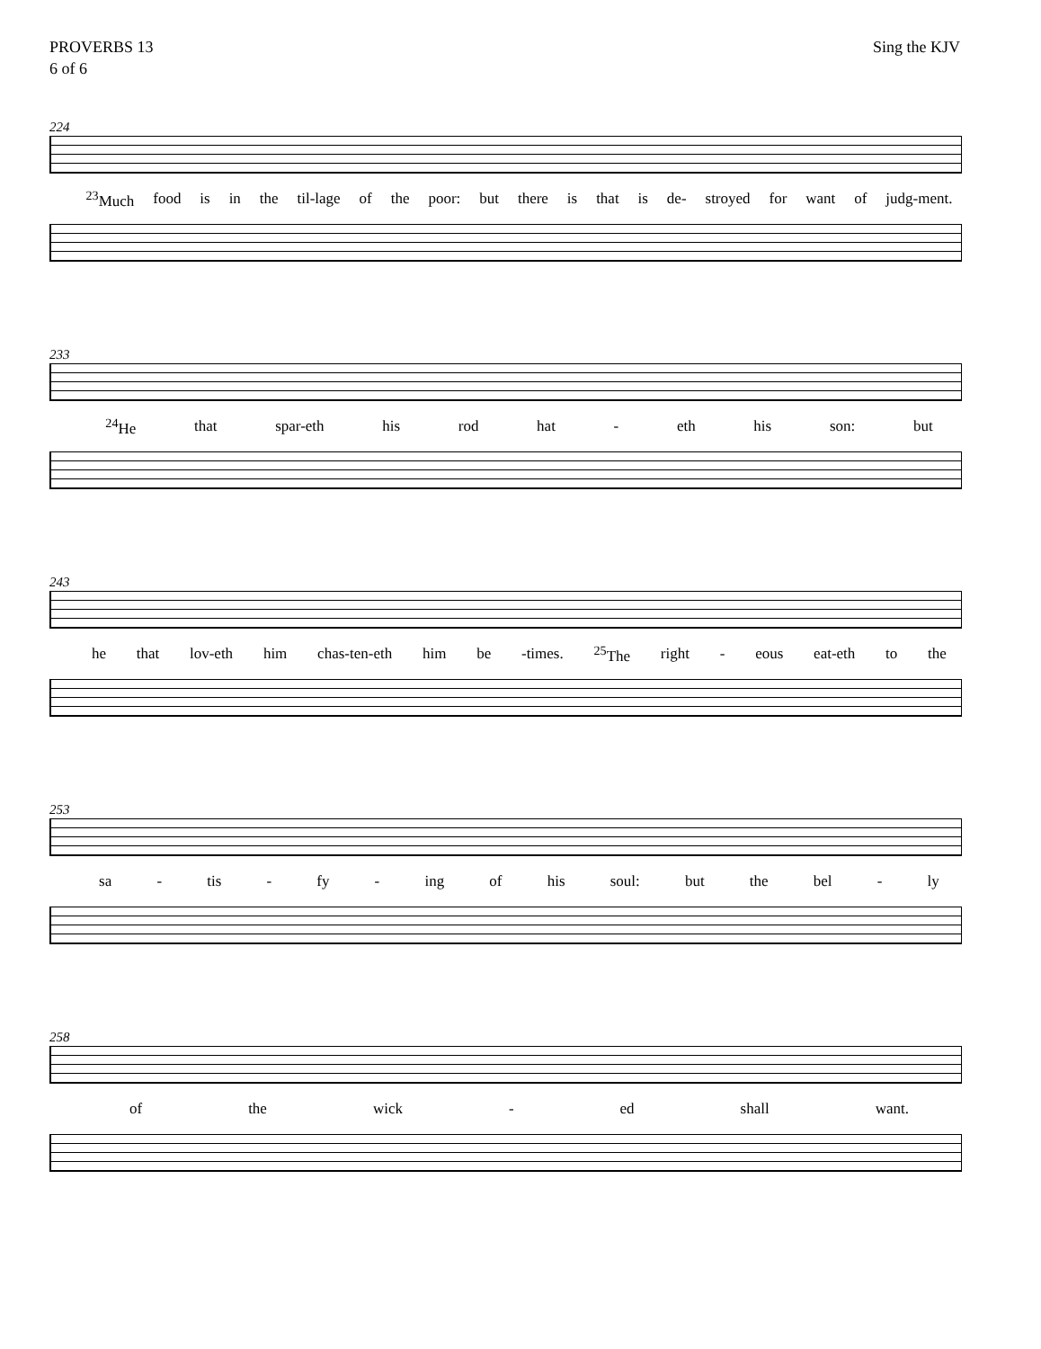PROVERBS 13
6 of 6
Sing the KJV
224
<sup>23</sup> Much food is in the til-lage of the poor: but there is that is de- stroyed for want of judg-ment.
233
<sup>24</sup>He that spar-eth his rod hat - eth his son: but
243
he that lov-eth him chas-ten-eth him be -times. <sup>25</sup>The right - eous eat-eth to the
253
sa - tis - fy - ing of his soul: but the bel - ly
258
of the wick - ed shall want.